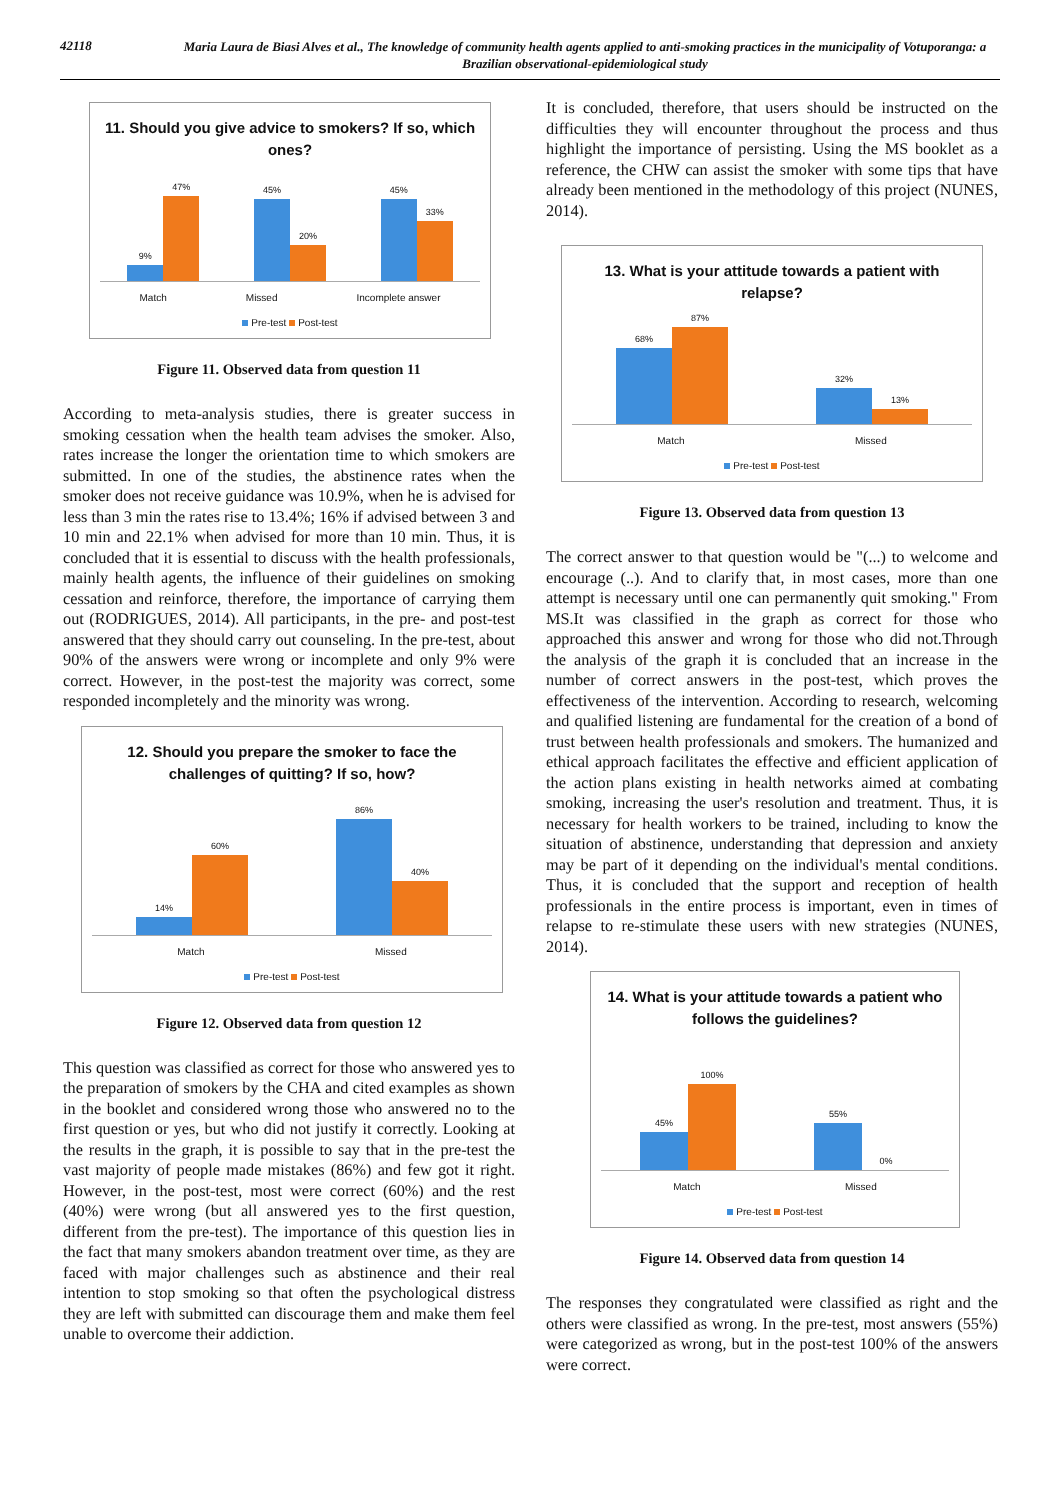42118
Maria Laura de Biasi Alves et al., The knowledge of community health agents applied to anti-smoking practices in the municipality of Votuporanga: a Brazilian observational-epidemiological study
11. Should you give advice to smokers? If so, which ones?
9%
47%
45%
20%
45%
33%
Match Missed Incomplete answer
Pre-test Post-test
Figure 11. Observed data from question 11
According to meta-analysis studies, there is greater success in smoking cessation when the health team advises the smoker. Also, rates increase the longer the orientation time to which smokers are submitted. In one of the studies, the abstinence rates when the smoker does not receive guidance was 10.9%, when he is advised for less than 3 min the rates rise to 13.4%; 16% if advised between 3 and 10 min and 22.1% when advised for more than 10 min. Thus, it is concluded that it is essential to discuss with the health professionals, mainly health agents, the influence of their guidelines on smoking cessation and reinforce, therefore, the importance of carrying them out (RODRIGUES, 2014). All participants, in the pre- and post-test answered that they should carry out counseling. In the pre-test, about 90% of the answers were wrong or incomplete and only 9% were correct. However, in the post-test the majority was correct, some responded incompletely and the minority was wrong.
12. Should you prepare the smoker to face the challenges of quitting? If so, how?
14%
60%
86%
40%
Match Missed
Pre-test Post-test
Figure 12. Observed data from question 12
This question was classified as correct for those who answered yes to the preparation of smokers by the CHA and cited examples as shown in the booklet and considered wrong those who answered no to the first question or yes, but who did not justify it correctly. Looking at the results in the graph, it is possible to say that in the pre-test the vast majority of people made mistakes (86%) and few got it right. However, in the post-test, most were correct (60%) and the rest (40%) were wrong (but all answered yes to the first question, different from the pre-test). The importance of this question lies in the fact that many smokers abandon treatment over time, as they are faced with major challenges such as abstinence and their real intention to stop smoking so that often the psychological distress they are left with submitted can discourage them and make them feel unable to overcome their addiction.
It is concluded, therefore, that users should be instructed on the difficulties they will encounter throughout the process and thus highlight the importance of persisting. Using the MS booklet as a reference, the CHW can assist the smoker with some tips that have already been mentioned in the methodology of this project (NUNES, 2014).
13. What is your attitude towards a patient with relapse?
68%
87%
32%
13%
Match Missed
Pre-test Post-test
Figure 13. Observed data from question 13
The correct answer to that question would be "(...) to welcome and encourage (..). And to clarify that, in most cases, more than one attempt is necessary until one can permanently quit smoking." From MS.It was classified in the graph as correct for those who approached this answer and wrong for those who did not.Through the analysis of the graph it is concluded that an increase in the number of correct answers in the post-test, which proves the effectiveness of the intervention. According to research, welcoming and qualified listening are fundamental for the creation of a bond of trust between health professionals and smokers. The humanized and ethical approach facilitates the effective and efficient application of the action plans existing in health networks aimed at combating smoking, increasing the user's resolution and treatment. Thus, it is necessary for health workers to be trained, including to know the situation of abstinence, understanding that depression and anxiety may be part of it depending on the individual's mental conditions. Thus, it is concluded that the support and reception of health professionals in the entire process is important, even in times of relapse to re-stimulate these users with new strategies (NUNES, 2014).
14. What is your attitude towards a patient who follows the guidelines?
45%
100%
55%
0%
Match Missed
Pre-test Post-test
Figure 14. Observed data from question 14
The responses they congratulated were classified as right and the others were classified as wrong. In the pre-test, most answers (55%) were categorized as wrong, but in the post-test 100% of the answers were correct.